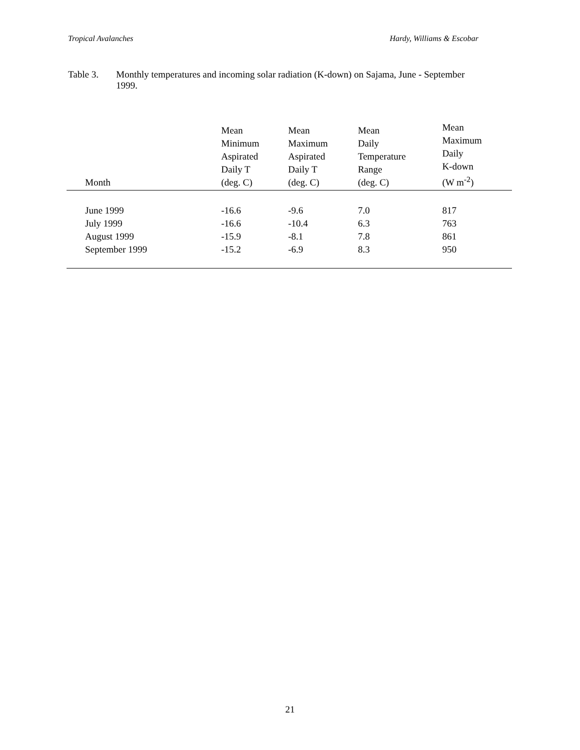Tropical Avalanches Hardy, Williams & Escobar
Table 3. Monthly temperatures and incoming solar radiation (K-down) on Sajama, June - September 1999.
| Month | Mean Minimum Aspirated Daily T (deg. C) | Mean Maximum Aspirated Daily T (deg. C) | Mean Daily Temperature Range (deg. C) | Mean Maximum Daily K-down (W m<sup>-2</sup>) |
| --- | --- | --- | --- | --- |
| June 1999 | -16.6 | -9.6 | 7.0 | 817 |
| July 1999 | -16.6 | -10.4 | 6.3 | 763 |
| August 1999 | -15.9 | -8.1 | 7.8 | 861 |
| September 1999 | -15.2 | -6.9 | 8.3 | 950 |
21